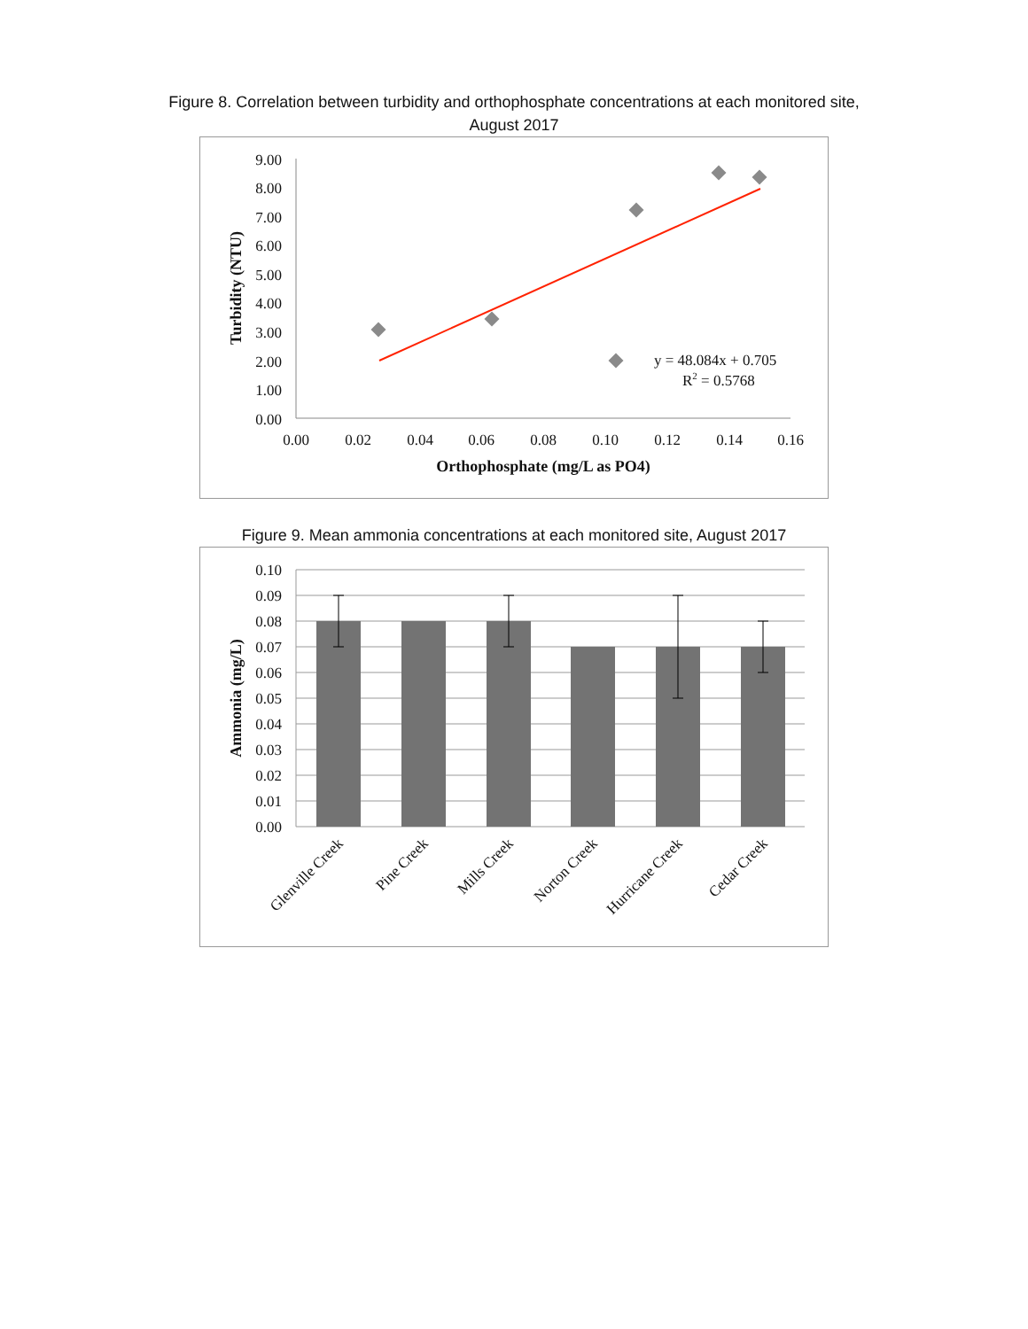Figure 8. Correlation between turbidity and orthophosphate concentrations at each monitored site,
August 2017
9.00
8.00
7.00
6.00
5.00
4.00
3.00
2.00
1.00
0.00
0.00
0.02
0.04
0.06
0.08
0.10
0.12
0.14
0.16
Orthophosphate (mg/L as PO4)
Turbidity (NTU)
y = 48.084x + 0.705
R2 = 0.5768
Figure 9. Mean ammonia concentrations at each monitored site, August 2017
0.10
0.09
0.08
0.07
0.06
0.05
0.04
0.03
0.02
0.01
0.00
Ammonia (mg/L)
Glenville Creek
Pine Creek
Mills Creek
Norton Creek
Hurricane Creek
Cedar Creek